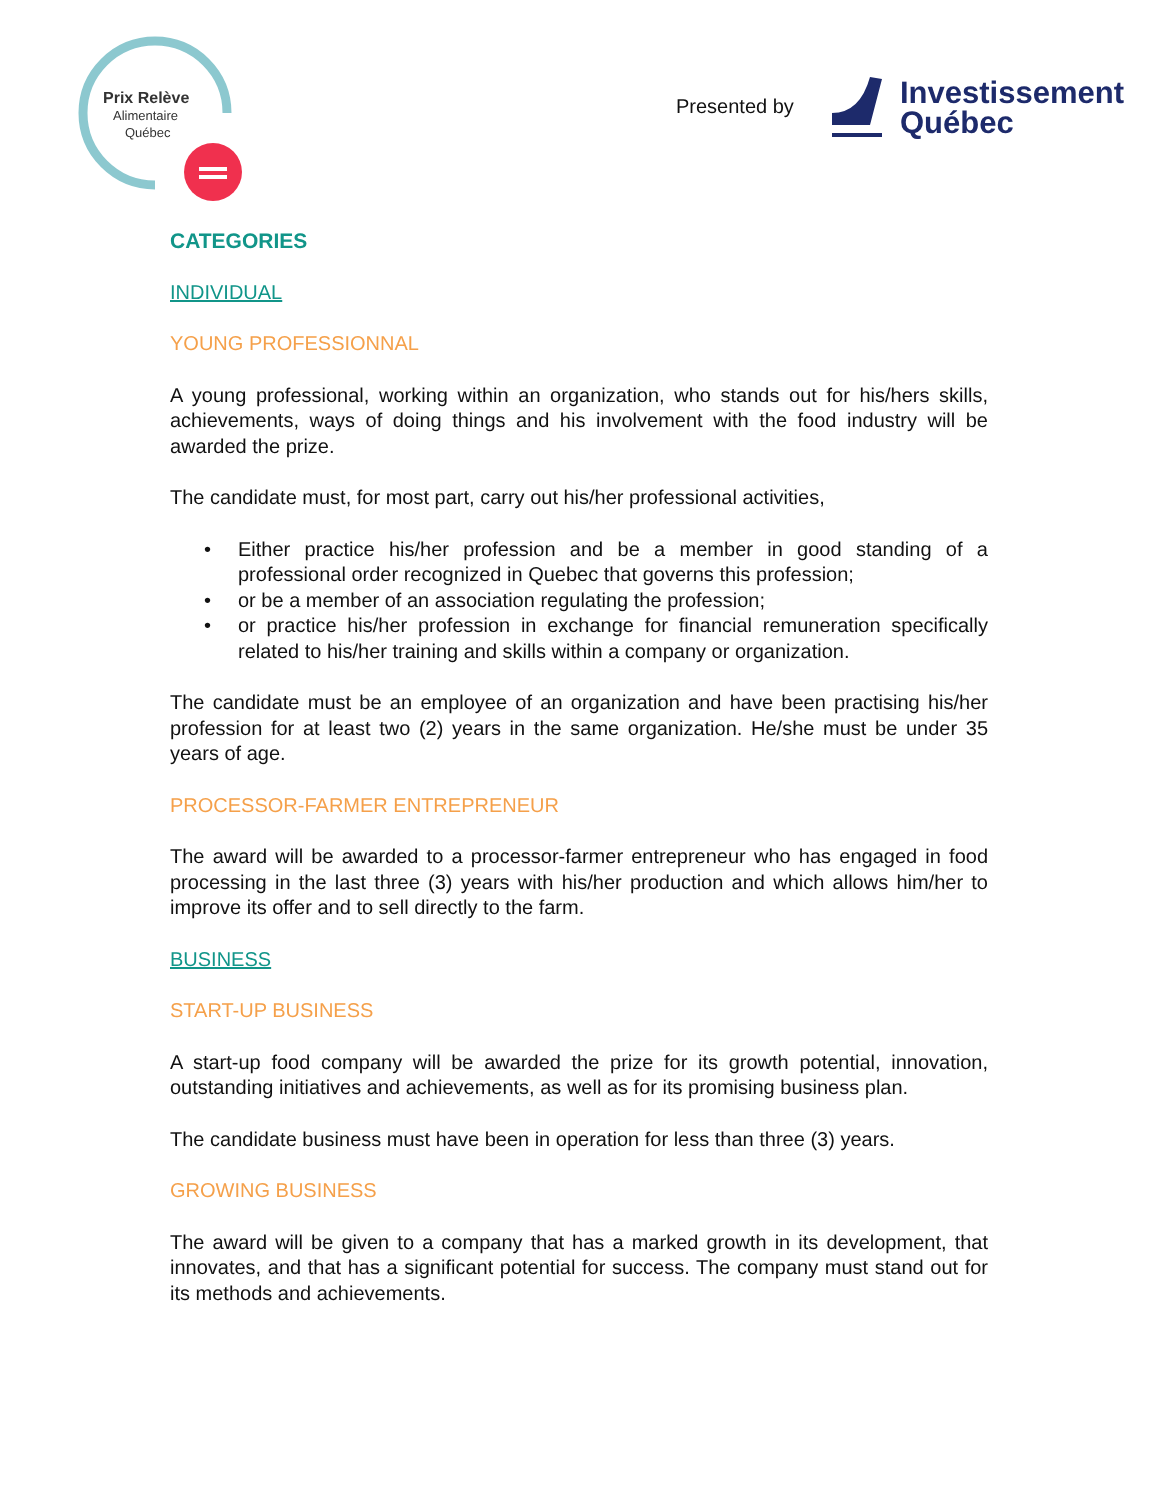Prix Relève
Alimentaire
Québec
Presented by
Investissement
Québec
CATEGORIES
INDIVIDUAL
YOUNG PROFESSIONNAL
A young professional, working within an organization, who stands out for his/hers skills, achievements, ways of doing things and his involvement with the food industry will be awarded the prize.
The candidate must, for most part, carry out his/her professional activities,
• Either practice his/her profession and be a member in good standing of a professional order recognized in Quebec that governs this profession;
• or be a member of an association regulating the profession;
• or practice his/her profession in exchange for financial remuneration specifically related to his/her training and skills within a company or organization.
The candidate must be an employee of an organization and have been practising his/her profession for at least two (2) years in the same organization. He/she must be under 35 years of age.
PROCESSOR-FARMER ENTREPRENEUR
The award will be awarded to a processor-farmer entrepreneur who has engaged in food processing in the last three (3) years with his/her production and which allows him/her to improve its offer and to sell directly to the farm.
BUSINESS
START-UP BUSINESS
A start-up food company will be awarded the prize for its growth potential, innovation, outstanding initiatives and achievements, as well as for its promising business plan.
The candidate business must have been in operation for less than three (3) years.
GROWING BUSINESS
The award will be given to a company that has a marked growth in its development, that innovates, and that has a significant potential for success. The company must stand out for its methods and achievements.